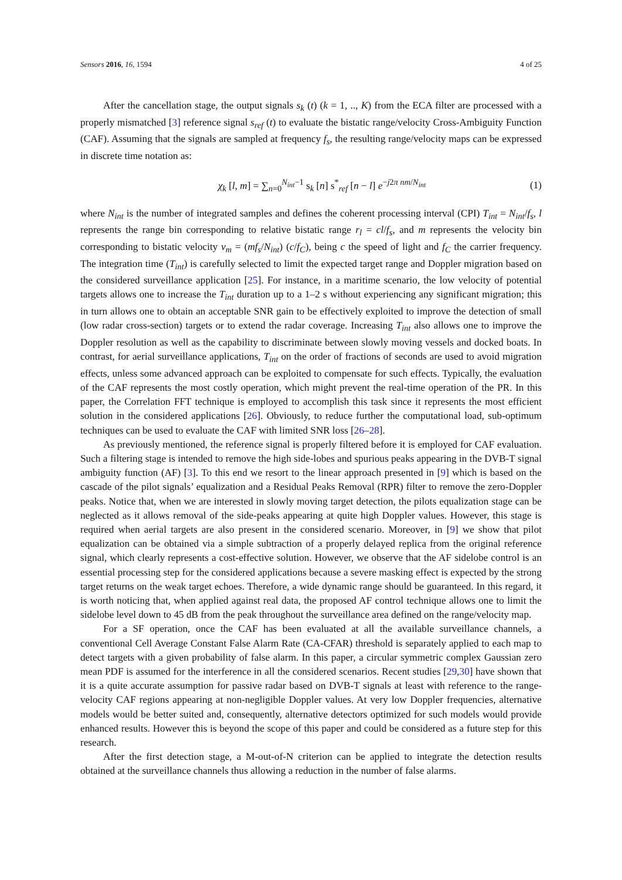Sensors 2016, 16, 1594 4 of 25
After the cancellation stage, the output signals s<sub>k</sub> (t) (k = 1, .., K) from the ECA filter are processed with a properly mismatched [3] reference signal s<sub>ref</sub> (t) to evaluate the bistatic range/velocity Cross-Ambiguity Function (CAF). Assuming that the signals are sampled at frequency f<sub>s</sub>, the resulting range/velocity maps can be expressed in discrete time notation as:
χ<sub>k</sub> [l, m] = ∑<sub>n=0</sub><sup>N<sub>int</sub>−1</sup> s<sub>k</sub> [n] s<sup>*</sup><sub>ref</sub> [n − l] e<sup>−j2π nm/N<sub>int</sub></sup> (1)
where N<sub>int</sub> is the number of integrated samples and defines the coherent processing interval (CPI) T<sub>int</sub> = N<sub>int</sub>/f<sub>s</sub>, l represents the range bin corresponding to relative bistatic range r<sub>l</sub> = cl/f<sub>s</sub>, and m represents the velocity bin corresponding to bistatic velocity v<sub>m</sub> = (mf<sub>s</sub>/N<sub>int</sub>) (c/f<sub>C</sub>), being c the speed of light and f<sub>C</sub> the carrier frequency. The integration time (T<sub>int</sub>) is carefully selected to limit the expected target range and Doppler migration based on the considered surveillance application [25]. For instance, in a maritime scenario, the low velocity of potential targets allows one to increase the T<sub>int</sub> duration up to a 1–2 s without experiencing any significant migration; this in turn allows one to obtain an acceptable SNR gain to be effectively exploited to improve the detection of small (low radar cross-section) targets or to extend the radar coverage. Increasing T<sub>int</sub> also allows one to improve the Doppler resolution as well as the capability to discriminate between slowly moving vessels and docked boats. In contrast, for aerial surveillance applications, T<sub>int</sub> on the order of fractions of seconds are used to avoid migration effects, unless some advanced approach can be exploited to compensate for such effects. Typically, the evaluation of the CAF represents the most costly operation, which might prevent the real-time operation of the PR. In this paper, the Correlation FFT technique is employed to accomplish this task since it represents the most efficient solution in the considered applications [26]. Obviously, to reduce further the computational load, sub-optimum techniques can be used to evaluate the CAF with limited SNR loss [26–28].
As previously mentioned, the reference signal is properly filtered before it is employed for CAF evaluation. Such a filtering stage is intended to remove the high side-lobes and spurious peaks appearing in the DVB-T signal ambiguity function (AF) [3]. To this end we resort to the linear approach presented in [9] which is based on the cascade of the pilot signals’ equalization and a Residual Peaks Removal (RPR) filter to remove the zero-Doppler peaks. Notice that, when we are interested in slowly moving target detection, the pilots equalization stage can be neglected as it allows removal of the side-peaks appearing at quite high Doppler values. However, this stage is required when aerial targets are also present in the considered scenario. Moreover, in [9] we show that pilot equalization can be obtained via a simple subtraction of a properly delayed replica from the original reference signal, which clearly represents a cost-effective solution. However, we observe that the AF sidelobe control is an essential processing step for the considered applications because a severe masking effect is expected by the strong target returns on the weak target echoes. Therefore, a wide dynamic range should be guaranteed. In this regard, it is worth noticing that, when applied against real data, the proposed AF control technique allows one to limit the sidelobe level down to 45 dB from the peak throughout the surveillance area defined on the range/velocity map.
For a SF operation, once the CAF has been evaluated at all the available surveillance channels, a conventional Cell Average Constant False Alarm Rate (CA-CFAR) threshold is separately applied to each map to detect targets with a given probability of false alarm. In this paper, a circular symmetric complex Gaussian zero mean PDF is assumed for the interference in all the considered scenarios. Recent studies [29,30] have shown that it is a quite accurate assumption for passive radar based on DVB-T signals at least with reference to the range-velocity CAF regions appearing at non-negligible Doppler values. At very low Doppler frequencies, alternative models would be better suited and, consequently, alternative detectors optimized for such models would provide enhanced results. However this is beyond the scope of this paper and could be considered as a future step for this research.
After the first detection stage, a M-out-of-N criterion can be applied to integrate the detection results obtained at the surveillance channels thus allowing a reduction in the number of false alarms.